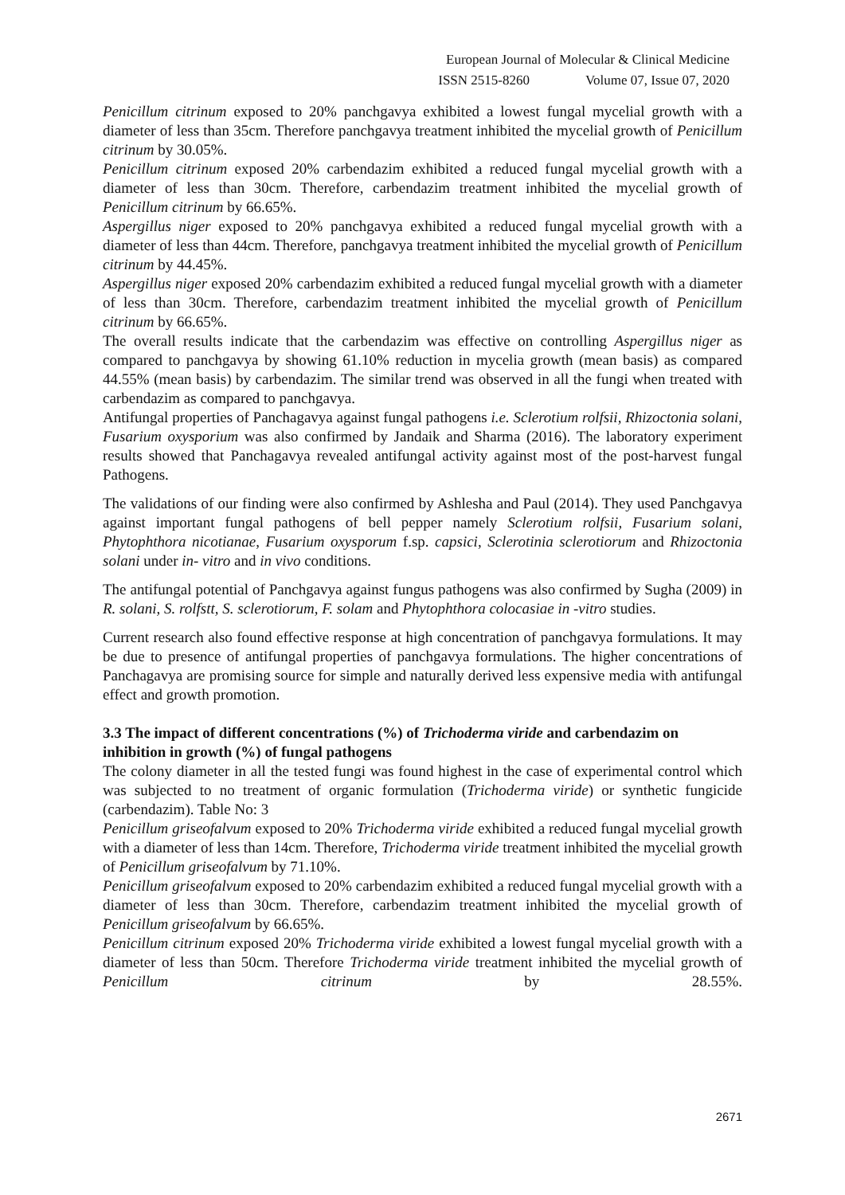European Journal of Molecular & Clinical Medicine
ISSN 2515-8260 Volume 07, Issue 07, 2020
Penicillum citrinum exposed to 20% panchgavya exhibited a lowest fungal mycelial growth with a diameter of less than 35cm. Therefore panchgavya treatment inhibited the mycelial growth of Penicillum citrinum by 30.05%.
Penicillum citrinum exposed 20% carbendazim exhibited a reduced fungal mycelial growth with a diameter of less than 30cm. Therefore, carbendazim treatment inhibited the mycelial growth of Penicillum citrinum by 66.65%.
Aspergillus niger exposed to 20% panchgavya exhibited a reduced fungal mycelial growth with a diameter of less than 44cm. Therefore, panchgavya treatment inhibited the mycelial growth of Penicillum citrinum by 44.45%.
Aspergillus niger exposed 20% carbendazim exhibited a reduced fungal mycelial growth with a diameter of less than 30cm. Therefore, carbendazim treatment inhibited the mycelial growth of Penicillum citrinum by 66.65%.
The overall results indicate that the carbendazim was effective on controlling Aspergillus niger as compared to panchgavya by showing 61.10% reduction in mycelia growth (mean basis) as compared 44.55% (mean basis) by carbendazim. The similar trend was observed in all the fungi when treated with carbendazim as compared to panchgavya.
Antifungal properties of Panchagavya against fungal pathogens i.e. Sclerotium rolfsii, Rhizoctonia solani, Fusarium oxysporium was also confirmed by Jandaik and Sharma (2016). The laboratory experiment results showed that Panchagavya revealed antifungal activity against most of the post-harvest fungal Pathogens.
The validations of our finding were also confirmed by Ashlesha and Paul (2014). They used Panchgavya against important fungal pathogens of bell pepper namely Sclerotium rolfsii, Fusarium solani, Phytophthora nicotianae, Fusarium oxysporum f.sp. capsici, Sclerotinia sclerotiorum and Rhizoctonia solani under in- vitro and in vivo conditions.
The antifungal potential of Panchgavya against fungus pathogens was also confirmed by Sugha (2009) in R. solani, S. rolfstt, S. sclerotiorum, F. solam and Phytophthora colocasiae in -vitro studies.
Current research also found effective response at high concentration of panchgavya formulations. It may be due to presence of antifungal properties of panchgavya formulations. The higher concentrations of Panchagavya are promising source for simple and naturally derived less expensive media with antifungal effect and growth promotion.
3.3 The impact of different concentrations (%) of Trichoderma viride and carbendazim on inhibition in growth (%) of fungal pathogens
The colony diameter in all the tested fungi was found highest in the case of experimental control which was subjected to no treatment of organic formulation (Trichoderma viride) or synthetic fungicide (carbendazim). Table No: 3
Penicillum griseofalvum exposed to 20% Trichoderma viride exhibited a reduced fungal mycelial growth with a diameter of less than 14cm. Therefore, Trichoderma viride treatment inhibited the mycelial growth of Penicillum griseofalvum by 71.10%.
Penicillum griseofalvum exposed to 20% carbendazim exhibited a reduced fungal mycelial growth with a diameter of less than 30cm. Therefore, carbendazim treatment inhibited the mycelial growth of Penicillum griseofalvum by 66.65%.
Penicillum citrinum exposed 20% Trichoderma viride exhibited a lowest fungal mycelial growth with a diameter of less than 50cm. Therefore Trichoderma viride treatment inhibited the mycelial growth of Penicillum citrinum by 28.55%.
2671